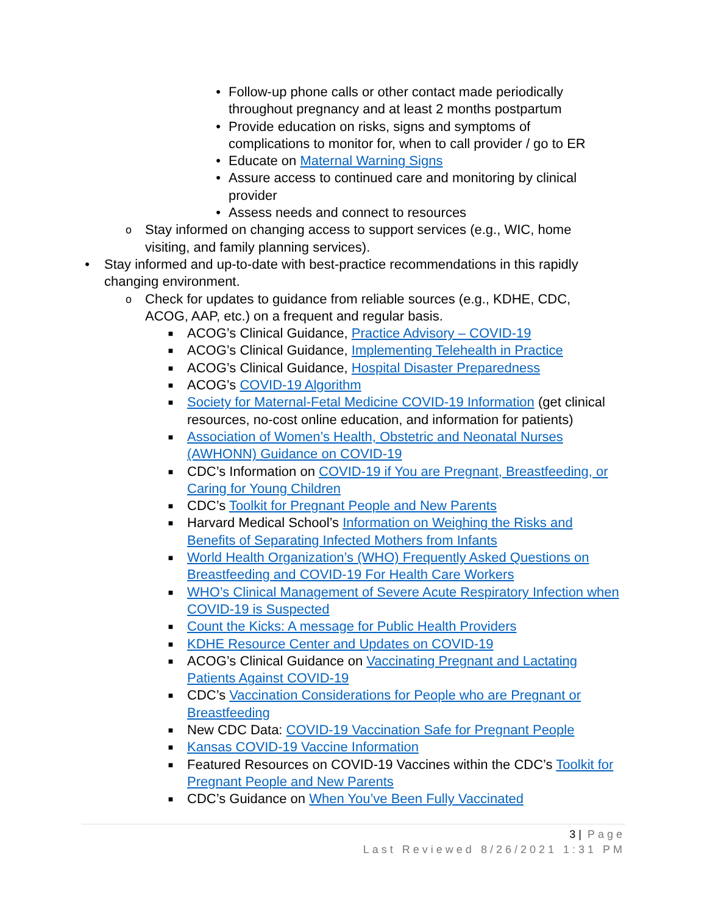• Follow-up phone calls or other contact made periodically throughout pregnancy and at least 2 months postpartum
• Provide education on risks, signs and symptoms of complications to monitor for, when to call provider / go to ER
• Educate on Maternal Warning Signs
• Assure access to continued care and monitoring by clinical provider
• Assess needs and connect to resources
o Stay informed on changing access to support services (e.g., WIC, home visiting, and family planning services).
• Stay informed and up-to-date with best-practice recommendations in this rapidly changing environment.
o Check for updates to guidance from reliable sources (e.g., KDHE, CDC, ACOG, AAP, etc.) on a frequent and regular basis.
■ ACOG’s Clinical Guidance, Practice Advisory – COVID-19
■ ACOG’s Clinical Guidance, Implementing Telehealth in Practice
■ ACOG’s Clinical Guidance, Hospital Disaster Preparedness
■ ACOG’s COVID-19 Algorithm
■ Society for Maternal-Fetal Medicine COVID-19 Information (get clinical resources, no-cost online education, and information for patients)
■ Association of Women’s Health, Obstetric and Neonatal Nurses (AWHONN) Guidance on COVID-19
■ CDC’s Information on COVID-19 if You are Pregnant, Breastfeeding, or Caring for Young Children
■ CDC’s Toolkit for Pregnant People and New Parents
■ Harvard Medical School’s Information on Weighing the Risks and Benefits of Separating Infected Mothers from Infants
■ World Health Organization’s (WHO) Frequently Asked Questions on Breastfeeding and COVID-19 For Health Care Workers
■ WHO’s Clinical Management of Severe Acute Respiratory Infection when COVID-19 is Suspected
■ Count the Kicks: A message for Public Health Providers
■ KDHE Resource Center and Updates on COVID-19
■ ACOG’s Clinical Guidance on Vaccinating Pregnant and Lactating Patients Against COVID-19
■ CDC’s Vaccination Considerations for People who are Pregnant or Breastfeeding
■ New CDC Data: COVID-19 Vaccination Safe for Pregnant People
■ Kansas COVID-19 Vaccine Information
■ Featured Resources on COVID-19 Vaccines within the CDC’s Toolkit for Pregnant People and New Parents
■ CDC’s Guidance on When You’ve Been Fully Vaccinated
3 | Page
Last Reviewed 8/26/2021 1:31 PM